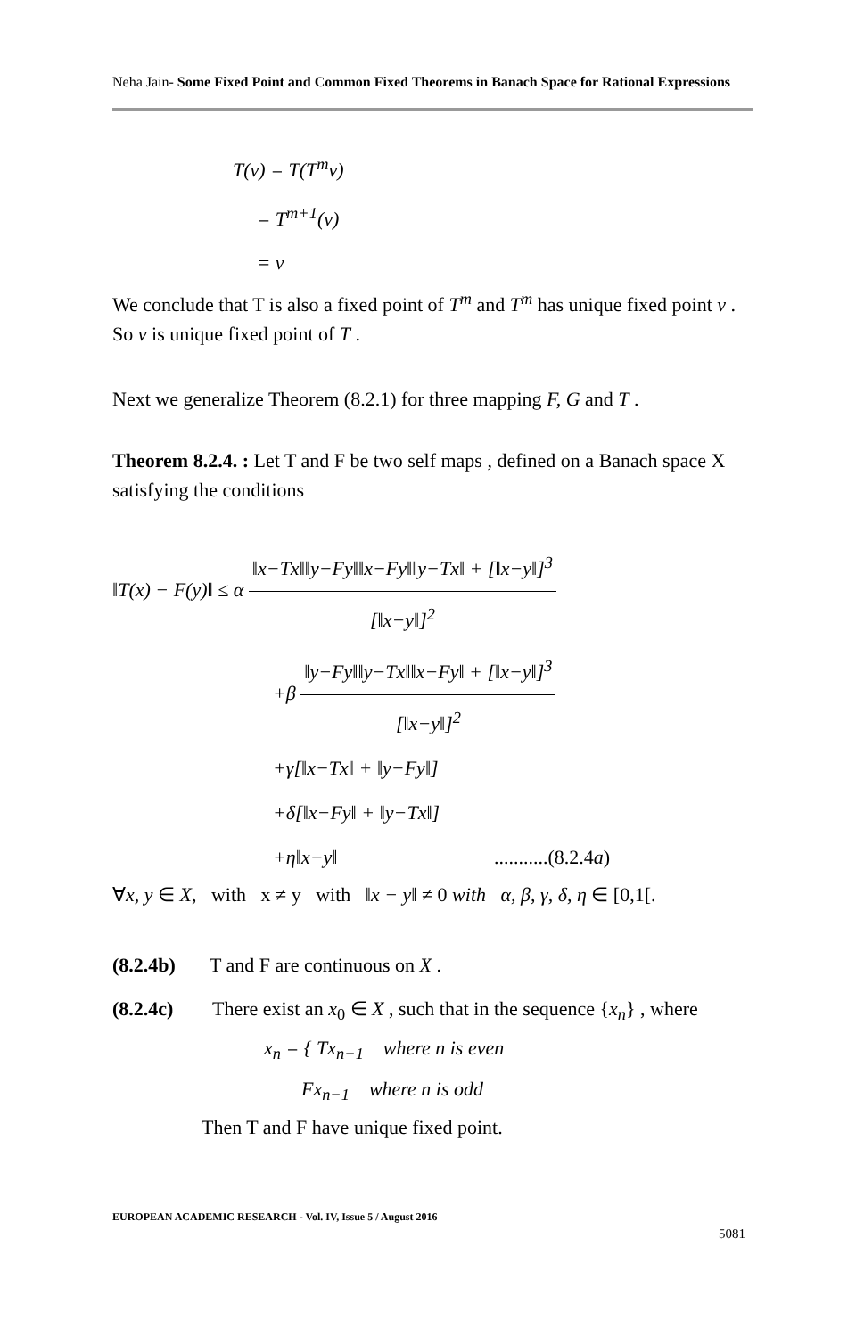Neha Jain- Some Fixed Point and Common Fixed Theorems in Banach Space for Rational Expressions
T(v) = T(T<sup>m</sup>v)
= T<sup>m+1</sup>(v)
= v
We conclude that T is also a fixed point of T<sup>m</sup> and T<sup>m</sup> has unique fixed point v .
So v is unique fixed point of T .
Next we generalize Theorem (8.2.1) for three mapping F, G and T .
Theorem 8.2.4. : Let T and F be two self maps , defined on a Banach space X satisfying the conditions
‖T(x) − F(y)‖ ≤ α ‖x−Tx‖‖y−Fy‖‖x−Fy‖‖y−Tx‖ + [‖x−y‖]<sup>3</sup> [‖x−y‖]<sup>2</sup>
+β ‖y−Fy‖‖y−Tx‖‖x−Fy‖ + [‖x−y‖]<sup>3</sup> [‖x−y‖]<sup>2</sup>
+γ[‖x−Tx‖ + ‖y−Fy‖]
+δ[‖x−Fy‖ + ‖y−Tx‖]
+η‖x−y‖ ...........(8.2.4a)
∀x, y ∈ X, with x ≠ y with ‖x − y‖ ≠ 0 with α, β, γ, δ, η ∈ [0,1[.
(8.2.4b) T and F are continuous on X .
(8.2.4c) There exist an x<sub>0</sub> ∈ X , such that in the sequence {x<sub>n</sub>} , where
x<sub>n</sub> = { Tx<sub>n−1</sub> where n is even
Fx<sub>n−1</sub> where n is odd
Then T and F have unique fixed point.
EUROPEAN ACADEMIC RESEARCH - Vol. IV, Issue 5 / August 2016
5081